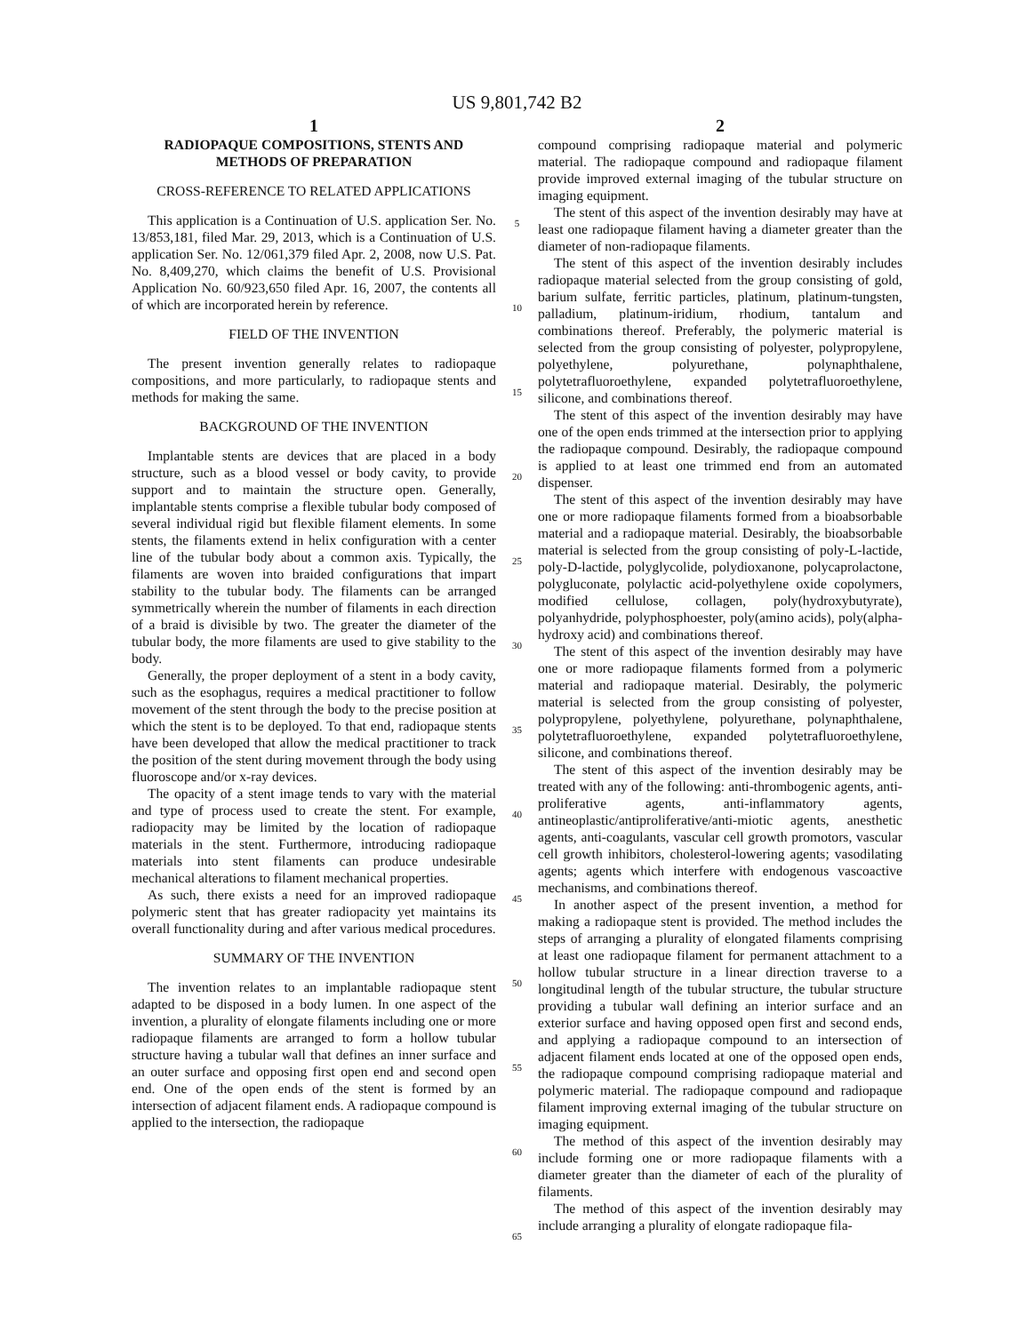US 9,801,742 B2
1
RADIOPAQUE COMPOSITIONS, STENTS AND METHODS OF PREPARATION
CROSS-REFERENCE TO RELATED APPLICATIONS
This application is a Continuation of U.S. application Ser. No. 13/853,181, filed Mar. 29, 2013, which is a Continuation of U.S. application Ser. No. 12/061,379 filed Apr. 2, 2008, now U.S. Pat. No. 8,409,270, which claims the benefit of U.S. Provisional Application No. 60/923,650 filed Apr. 16, 2007, the contents all of which are incorporated herein by reference.
FIELD OF THE INVENTION
The present invention generally relates to radiopaque compositions, and more particularly, to radiopaque stents and methods for making the same.
BACKGROUND OF THE INVENTION
Implantable stents are devices that are placed in a body structure, such as a blood vessel or body cavity, to provide support and to maintain the structure open. Generally, implantable stents comprise a flexible tubular body composed of several individual rigid but flexible filament elements. In some stents, the filaments extend in helix configuration with a center line of the tubular body about a common axis. Typically, the filaments are woven into braided configurations that impart stability to the tubular body. The filaments can be arranged symmetrically wherein the number of filaments in each direction of a braid is divisible by two. The greater the diameter of the tubular body, the more filaments are used to give stability to the body.
Generally, the proper deployment of a stent in a body cavity, such as the esophagus, requires a medical practitioner to follow movement of the stent through the body to the precise position at which the stent is to be deployed. To that end, radiopaque stents have been developed that allow the medical practitioner to track the position of the stent during movement through the body using fluoroscope and/or x-ray devices.
The opacity of a stent image tends to vary with the material and type of process used to create the stent. For example, radiopacity may be limited by the location of radiopaque materials in the stent. Furthermore, introducing radiopaque materials into stent filaments can produce undesirable mechanical alterations to filament mechanical properties.
As such, there exists a need for an improved radiopaque polymeric stent that has greater radiopacity yet maintains its overall functionality during and after various medical procedures.
SUMMARY OF THE INVENTION
The invention relates to an implantable radiopaque stent adapted to be disposed in a body lumen. In one aspect of the invention, a plurality of elongate filaments including one or more radiopaque filaments are arranged to form a hollow tubular structure having a tubular wall that defines an inner surface and an outer surface and opposing first open end and second open end. One of the open ends of the stent is formed by an intersection of adjacent filament ends. A radiopaque compound is applied to the intersection, the radiopaque
5
10
15
20
25
30
35
40
45
50
55
60
65
2
compound comprising radiopaque material and polymeric material. The radiopaque compound and radiopaque filament provide improved external imaging of the tubular structure on imaging equipment.
The stent of this aspect of the invention desirably may have at least one radiopaque filament having a diameter greater than the diameter of non-radiopaque filaments.
The stent of this aspect of the invention desirably includes radiopaque material selected from the group consisting of gold, barium sulfate, ferritic particles, platinum, platinum-tungsten, palladium, platinum-iridium, rhodium, tantalum and combinations thereof. Preferably, the polymeric material is selected from the group consisting of polyester, polypropylene, polyethylene, polyurethane, polynaphthalene, polytetrafluoroethylene, expanded polytetrafluoroethylene, silicone, and combinations thereof.
The stent of this aspect of the invention desirably may have one of the open ends trimmed at the intersection prior to applying the radiopaque compound. Desirably, the radiopaque compound is applied to at least one trimmed end from an automated dispenser.
The stent of this aspect of the invention desirably may have one or more radiopaque filaments formed from a bioabsorbable material and a radiopaque material. Desirably, the bioabsorbable material is selected from the group consisting of poly-L-lactide, poly-D-lactide, polyglycolide, polydioxanone, polycaprolactone, polygluconate, polylactic acid-polyethylene oxide copolymers, modified cellulose, collagen, poly(hydroxybutyrate), polyanhydride, polyphosphoester, poly(amino acids), poly(alpha-hydroxy acid) and combinations thereof.
The stent of this aspect of the invention desirably may have one or more radiopaque filaments formed from a polymeric material and radiopaque material. Desirably, the polymeric material is selected from the group consisting of polyester, polypropylene, polyethylene, polyurethane, polynaphthalene, polytetrafluoroethylene, expanded polytetrafluoroethylene, silicone, and combinations thereof.
The stent of this aspect of the invention desirably may be treated with any of the following: anti-thrombogenic agents, anti-proliferative agents, anti-inflammatory agents, antineoplastic/antiproliferative/anti-miotic agents, anesthetic agents, anti-coagulants, vascular cell growth promotors, vascular cell growth inhibitors, cholesterol-lowering agents; vasodilating agents; agents which interfere with endogenous vascoactive mechanisms, and combinations thereof.
In another aspect of the present invention, a method for making a radiopaque stent is provided. The method includes the steps of arranging a plurality of elongated filaments comprising at least one radiopaque filament for permanent attachment to a hollow tubular structure in a linear direction traverse to a longitudinal length of the tubular structure, the tubular structure providing a tubular wall defining an interior surface and an exterior surface and having opposed open first and second ends, and applying a radiopaque compound to an intersection of adjacent filament ends located at one of the opposed open ends, the radiopaque compound comprising radiopaque material and polymeric material. The radiopaque compound and radiopaque filament improving external imaging of the tubular structure on imaging equipment.
The method of this aspect of the invention desirably may include forming one or more radiopaque filaments with a diameter greater than the diameter of each of the plurality of filaments.
The method of this aspect of the invention desirably may include arranging a plurality of elongate radiopaque fila-